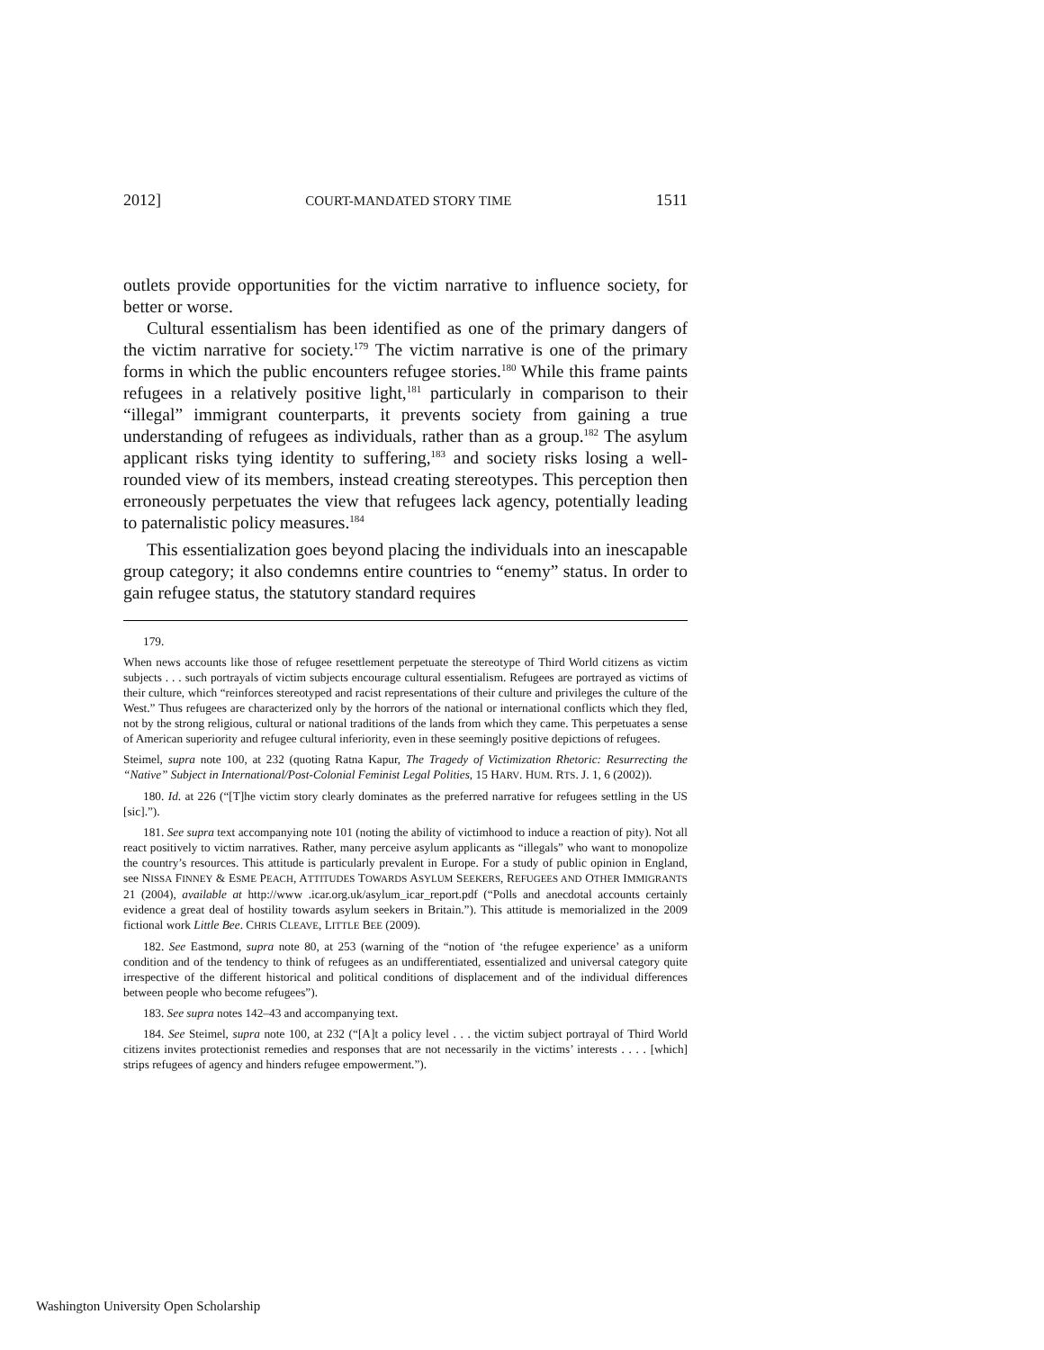2012] COURT-MANDATED STORY TIME 1511
outlets provide opportunities for the victim narrative to influence society, for better or worse.
Cultural essentialism has been identified as one of the primary dangers of the victim narrative for society.<sup>179</sup> The victim narrative is one of the primary forms in which the public encounters refugee stories.<sup>180</sup> While this frame paints refugees in a relatively positive light,<sup>181</sup> particularly in comparison to their “illegal” immigrant counterparts, it prevents society from gaining a true understanding of refugees as individuals, rather than as a group.<sup>182</sup> The asylum applicant risks tying identity to suffering,<sup>183</sup> and society risks losing a well-rounded view of its members, instead creating stereotypes. This perception then erroneously perpetuates the view that refugees lack agency, potentially leading to paternalistic policy measures.<sup>184</sup>
This essentialization goes beyond placing the individuals into an inescapable group category; it also condemns entire countries to “enemy” status. In order to gain refugee status, the statutory standard requires
179.
When news accounts like those of refugee resettlement perpetuate the stereotype of Third World citizens as victim subjects . . . such portrayals of victim subjects encourage cultural essentialism. Refugees are portrayed as victims of their culture, which “reinforces stereotyped and racist representations of their culture and privileges the culture of the West.” Thus refugees are characterized only by the horrors of the national or international conflicts which they fled, not by the strong religious, cultural or national traditions of the lands from which they came. This perpetuates a sense of American superiority and refugee cultural inferiority, even in these seemingly positive depictions of refugees.
Steimel, supra note 100, at 232 (quoting Ratna Kapur, The Tragedy of Victimization Rhetoric: Resurrecting the “Native” Subject in International/Post-Colonial Feminist Legal Polities, 15 HARV. HUM. RTS. J. 1, 6 (2002)).
180. Id. at 226 (“[T]he victim story clearly dominates as the preferred narrative for refugees settling in the US [sic].”).
181. See supra text accompanying note 101 (noting the ability of victimhood to induce a reaction of pity). Not all react positively to victim narratives. Rather, many perceive asylum applicants as “illegals” who want to monopolize the country’s resources. This attitude is particularly prevalent in Europe. For a study of public opinion in England, see NISSA FINNEY & ESME PEACH, ATTITUDES TOWARDS ASYLUM SEEKERS, REFUGEES AND OTHER IMMIGRANTS 21 (2004), available at http://www .icar.org.uk/asylum_icar_report.pdf (“Polls and anecdotal accounts certainly evidence a great deal of hostility towards asylum seekers in Britain.”). This attitude is memorialized in the 2009 fictional work Little Bee. CHRIS CLEAVE, LITTLE BEE (2009).
182. See Eastmond, supra note 80, at 253 (warning of the “notion of ‘the refugee experience’ as a uniform condition and of the tendency to think of refugees as an undifferentiated, essentialized and universal category quite irrespective of the different historical and political conditions of displacement and of the individual differences between people who become refugees”).
183. See supra notes 142–43 and accompanying text.
184. See Steimel, supra note 100, at 232 (“[A]t a policy level . . . the victim subject portrayal of Third World citizens invites protectionist remedies and responses that are not necessarily in the victims’ interests . . . . [which] strips refugees of agency and hinders refugee empowerment.”).
Washington University Open Scholarship